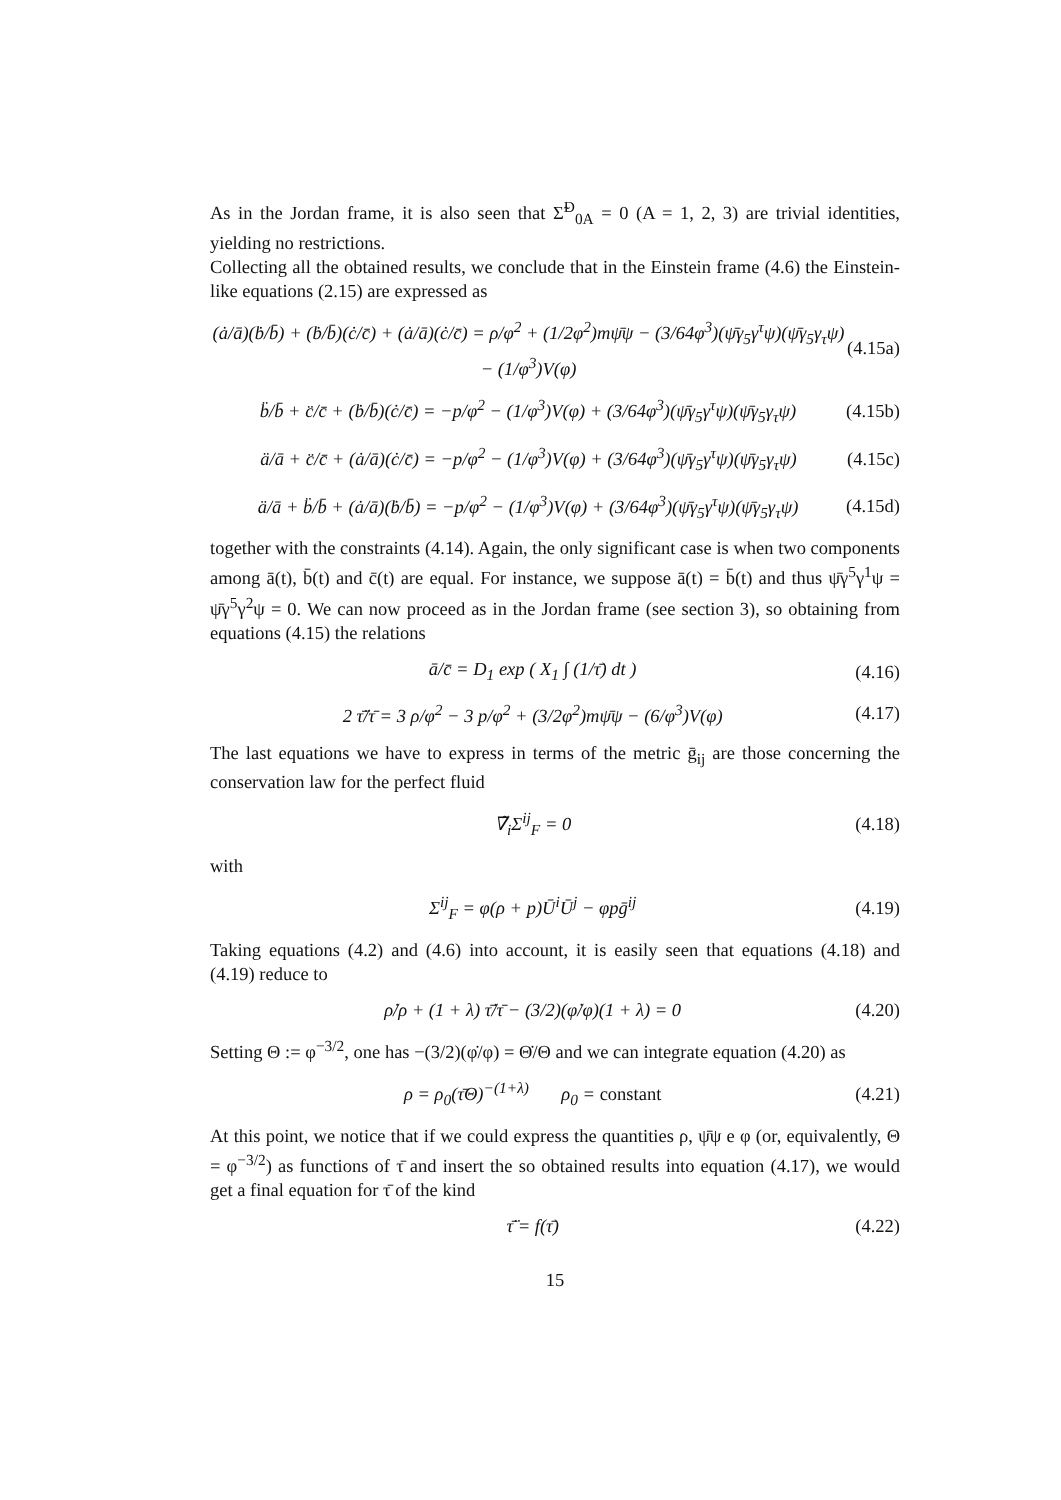As in the Jordan frame, it is also seen that Σ̃<sup>D</sup><sub>0A</sub> = 0 (A = 1, 2, 3) are trivial identities, yielding no restrictions.
Collecting all the obtained results, we conclude that in the Einstein frame (4.6) the Einstein-like equations (2.15) are expressed as
(ȧ/ā)(ḃ/b̄) + (ḃ/b̄)(ċ/c̄) + (ȧ/ā)(ċ/c̄) = ρ/φ<sup>2</sup> + (1/2φ<sup>2</sup>)mψ̄ψ − (3/64φ<sup>3</sup>)(ψ̄γ<sub>5</sub>γ<sup>τ</sup>ψ)(ψ̄γ<sub>5</sub>γ<sub>τ</sub>ψ) − (1/φ<sup>3</sup>)V(φ) (4.15a)
b̈/b̄ + c̈/c̄ + (ḃ/b̄)(ċ/c̄) = −p/φ<sup>2</sup> − (1/φ<sup>3</sup>)V(φ) + (3/64φ<sup>3</sup>)(ψ̄γ<sub>5</sub>γ<sup>τ</sup>ψ)(ψ̄γ<sub>5</sub>γ<sub>τ</sub>ψ) (4.15b)
ä/ā + c̈/c̄ + (ȧ/ā)(ċ/c̄) = −p/φ<sup>2</sup> − (1/φ<sup>3</sup>)V(φ) + (3/64φ<sup>3</sup>)(ψ̄γ<sub>5</sub>γ<sup>τ</sup>ψ)(ψ̄γ<sub>5</sub>γ<sub>τ</sub>ψ) (4.15c)
ä/ā + b̈/b̄ + (ȧ/ā)(ḃ/b̄) = −p/φ<sup>2</sup> − (1/φ<sup>3</sup>)V(φ) + (3/64φ<sup>3</sup>)(ψ̄γ<sub>5</sub>γ<sup>τ</sup>ψ)(ψ̄γ<sub>5</sub>γ<sub>τ</sub>ψ) (4.15d)
together with the constraints (4.14). Again, the only significant case is when two components among ā(t), b̄(t) and c̄(t) are equal. For instance, we suppose ā(t) = b̄(t) and thus ψ̄γ<sup>5</sup>γ<sup>1</sup>ψ = ψ̄γ<sup>5</sup>γ<sup>2</sup>ψ = 0. We can now proceed as in the Jordan frame (see section 3), so obtaining from equations (4.15) the relations
ā/c̄ = D<sub>1</sub> exp ( X<sub>1</sub> ∫ (1/τ̄) dt ) (4.16)
2 τ̄̈/τ̄ = 3 ρ/φ<sup>2</sup> − 3 p/φ<sup>2</sup> + (3/2φ<sup>2</sup>)mψ̄ψ − (6/φ<sup>3</sup>)V(φ) (4.17)
The last equations we have to express in terms of the metric ḡ<sub>ij</sub> are those concerning the conservation law for the perfect fluid
∇̃<sub>i</sub>Σ<sup>ij</sup><sub>F</sub> = 0 (4.18)
with
Σ<sup>ij</sup><sub>F</sub> = φ(ρ + p)Ū<sup>i</sup>Ū<sup>j</sup> − φpḡ<sup>ij</sup> (4.19)
Taking equations (4.2) and (4.6) into account, it is easily seen that equations (4.18) and (4.19) reduce to
ρ̇/ρ + (1 + λ) τ̄̇/τ̄ − (3/2)(φ̇/φ)(1 + λ) = 0 (4.20)
Setting Θ := φ<sup>−3/2</sup>, one has −(3/2)(φ̇/φ) = Θ̇/Θ and we can integrate equation (4.20) as
ρ = ρ<sub>0</sub>(τ̄Θ)<sup>−(1+λ)</sup> ρ<sub>0</sub> = constant (4.21)
At this point, we notice that if we could express the quantities ρ, ψ̄ψ e φ (or, equivalently, Θ = φ<sup>−3/2</sup>) as functions of τ̄ and insert the so obtained results into equation (4.17), we would get a final equation for τ̄ of the kind
τ̄̈ = f(τ̄) (4.22)
15